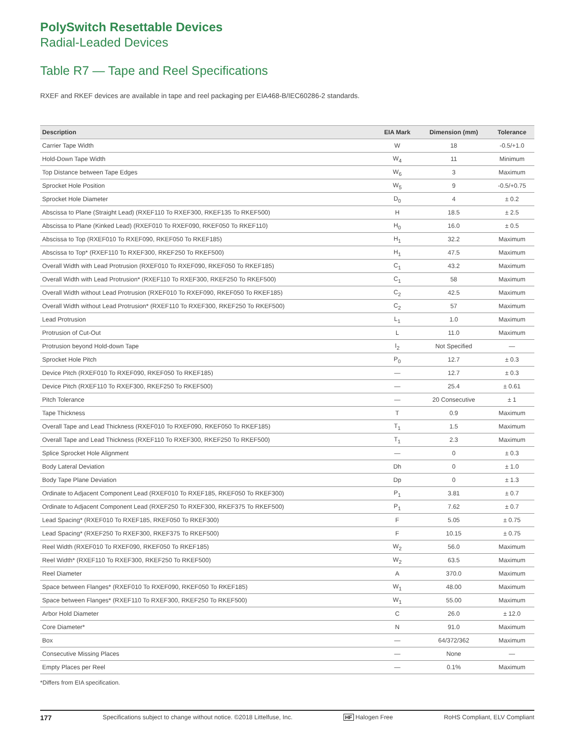PolySwitch Resettable Devices
Radial-Leaded Devices
Table R7 — Tape and Reel Specifications
RXEF and RKEF devices are available in tape and reel packaging per EIA468-B/IEC60286-2 standards.
| Description | EIA Mark | Dimension (mm) | Tolerance |
| --- | --- | --- | --- |
| Carrier Tape Width | W | 18 | -0.5/+1.0 |
| Hold-Down Tape Width | W<sub>4</sub> | 11 | Minimum |
| Top Distance between Tape Edges | W<sub>6</sub> | 3 | Maximum |
| Sprocket Hole Position | W<sub>5</sub> | 9 | -0.5/+0.75 |
| Sprocket Hole Diameter | D<sub>0</sub> | 4 | ± 0.2 |
| Abscissa to Plane (Straight Lead) (RXEF110 To RXEF300, RKEF135 To RKEF500) | H | 18.5 | ± 2.5 |
| Abscissa to Plane (Kinked Lead) (RXEF010 To RXEF090, RKEF050 To RKEF110) | H<sub>0</sub> | 16.0 | ± 0.5 |
| Abscissa to Top (RXEF010 To RXEF090, RKEF050 To RKEF185) | H<sub>1</sub> | 32.2 | Maximum |
| Abscissa to Top* (RXEF110 To RXEF300, RKEF250 To RKEF500) | H<sub>1</sub> | 47.5 | Maximum |
| Overall Width with Lead Protrusion (RXEF010 To RXEF090, RKEF050 To RKEF185) | C<sub>1</sub> | 43.2 | Maximum |
| Overall Width with Lead Protrusion* (RXEF110 To RXEF300, RKEF250 To RKEF500) | C<sub>1</sub> | 58 | Maximum |
| Overall Width without Lead Protrusion (RXEF010 To RXEF090, RKEF050 To RKEF185) | C<sub>2</sub> | 42.5 | Maximum |
| Overall Width without Lead Protrusion* (RXEF110 To RXEF300, RKEF250 To RKEF500) | C<sub>2</sub> | 57 | Maximum |
| Lead Protrusion | L<sub>1</sub> | 1.0 | Maximum |
| Protrusion of Cut-Out | L | 11.0 | Maximum |
| Protrusion beyond Hold-down Tape | I<sub>2</sub> | Not Specified | — |
| Sprocket Hole Pitch | P<sub>0</sub> | 12.7 | ± 0.3 |
| Device Pitch (RXEF010 To RXEF090, RKEF050 To RKEF185) | — | 12.7 | ± 0.3 |
| Device Pitch (RXEF110 To RXEF300, RKEF250 To RKEF500) | — | 25.4 | ± 0.61 |
| Pitch Tolerance | — | 20 Consecutive | ± 1 |
| Tape Thickness | T | 0.9 | Maximum |
| Overall Tape and Lead Thickness (RXEF010 To RXEF090, RKEF050 To RKEF185) | T<sub>1</sub> | 1.5 | Maximum |
| Overall Tape and Lead Thickness (RXEF110 To RXEF300, RKEF250 To RKEF500) | T<sub>1</sub> | 2.3 | Maximum |
| Splice Sprocket Hole Alignment | — | 0 | ± 0.3 |
| Body Lateral Deviation | Dh | 0 | ± 1.0 |
| Body Tape Plane Deviation | Dp | 0 | ± 1.3 |
| Ordinate to Adjacent Component Lead (RXEF010 To RXEF185, RKEF050 To RKEF300) | P<sub>1</sub> | 3.81 | ± 0.7 |
| Ordinate to Adjacent Component Lead (RXEF250 To RXEF300, RKEF375 To RKEF500) | P<sub>1</sub> | 7.62 | ± 0.7 |
| Lead Spacing* (RXEF010 To RXEF185, RKEF050 To RKEF300) | F | 5.05 | ± 0.75 |
| Lead Spacing* (RXEF250 To RXEF300, RKEF375 To RKEF500) | F | 10.15 | ± 0.75 |
| Reel Width (RXEF010 To RXEF090, RKEF050 To RKEF185) | W<sub>2</sub> | 56.0 | Maximum |
| Reel Width* (RXEF110 To RXEF300, RKEF250 To RKEF500) | W<sub>2</sub> | 63.5 | Maximum |
| Reel Diameter | A | 370.0 | Maximum |
| Space between Flanges* (RXEF010 To RXEF090, RKEF050 To RKEF185) | W<sub>1</sub> | 48.00 | Maximum |
| Space between Flanges* (RXEF110 To RXEF300, RKEF250 To RKEF500) | W<sub>1</sub> | 55.00 | Maximum |
| Arbor Hold Diameter | C | 26.0 | ± 12.0 |
| Core Diameter* | N | 91.0 | Maximum |
| Box | — | 64/372/362 | Maximum |
| Consecutive Missing Places | — | None | — |
| Empty Places per Reel | — | 0.1% | Maximum |
*Differs from EIA specification.
177 Specifications subject to change without notice. ©2018 Littelfuse, Inc. HF Halogen Free RoHS Compliant, ELV Compliant